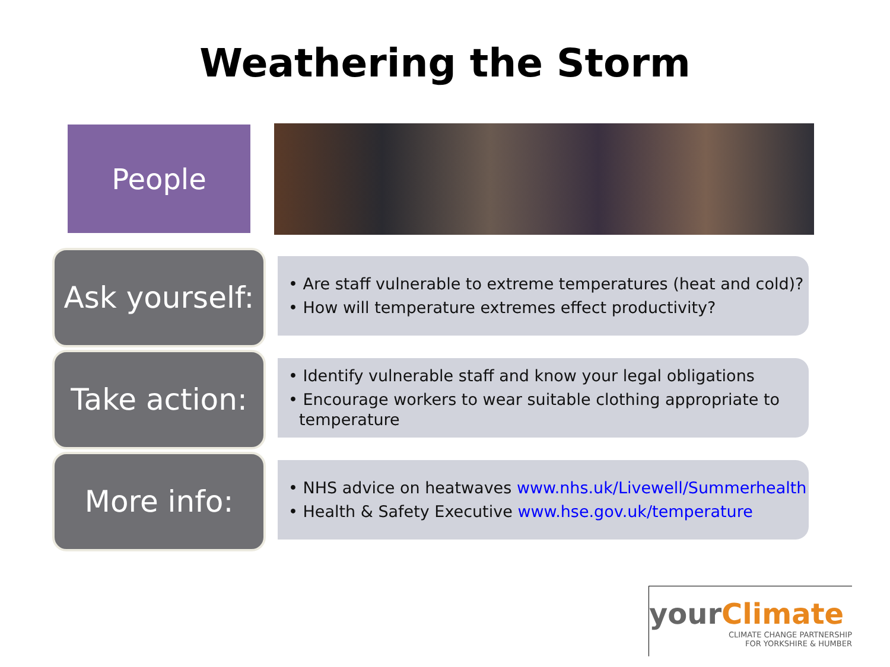Weathering the Storm
People
Ask yourself:
• Are staff vulnerable to extreme temperatures (heat and cold)?
• How will temperature extremes effect productivity?
Take action:
• Identify vulnerable staff and know your legal obligations
• Encourage workers to wear suitable clothing appropriate to temperature
More info:
• NHS advice on heatwaves www.nhs.uk/Livewell/Summerhealth
• Health & Safety Executive www.hse.gov.uk/temperature
yourClimate
CLIMATE CHANGE PARTNERSHIP
FOR YORKSHIRE & HUMBER